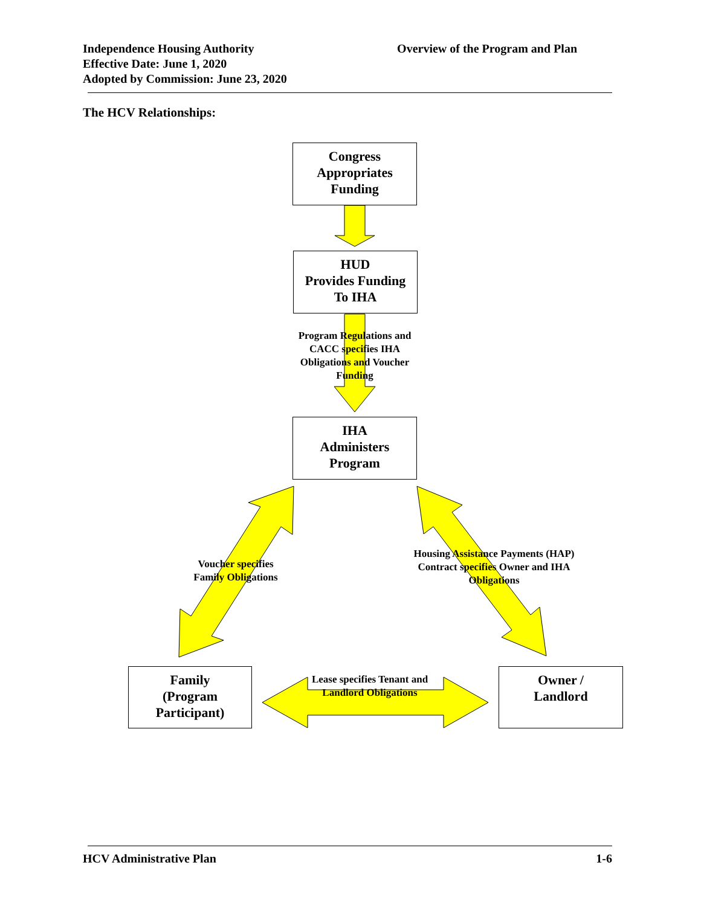Independence Housing Authority
Effective Date: June 1, 2020
Adopted by Commission: June 23, 2020
Overview of the Program and Plan
The HCV Relationships:
Congress
Appropriates
Funding
HUD
Provides Funding
To IHA
Program Regulations and CACC specifies IHA Obligations and Voucher Funding
IHA
Administers
Program
Voucher specifies Family Obligations
Housing Assistance Payments (HAP) Contract specifies Owner and IHA Obligations
Family
(Program
Participant)
Lease specifies Tenant and Landlord Obligations
Owner /
Landlord
HCV Administrative Plan 1-6